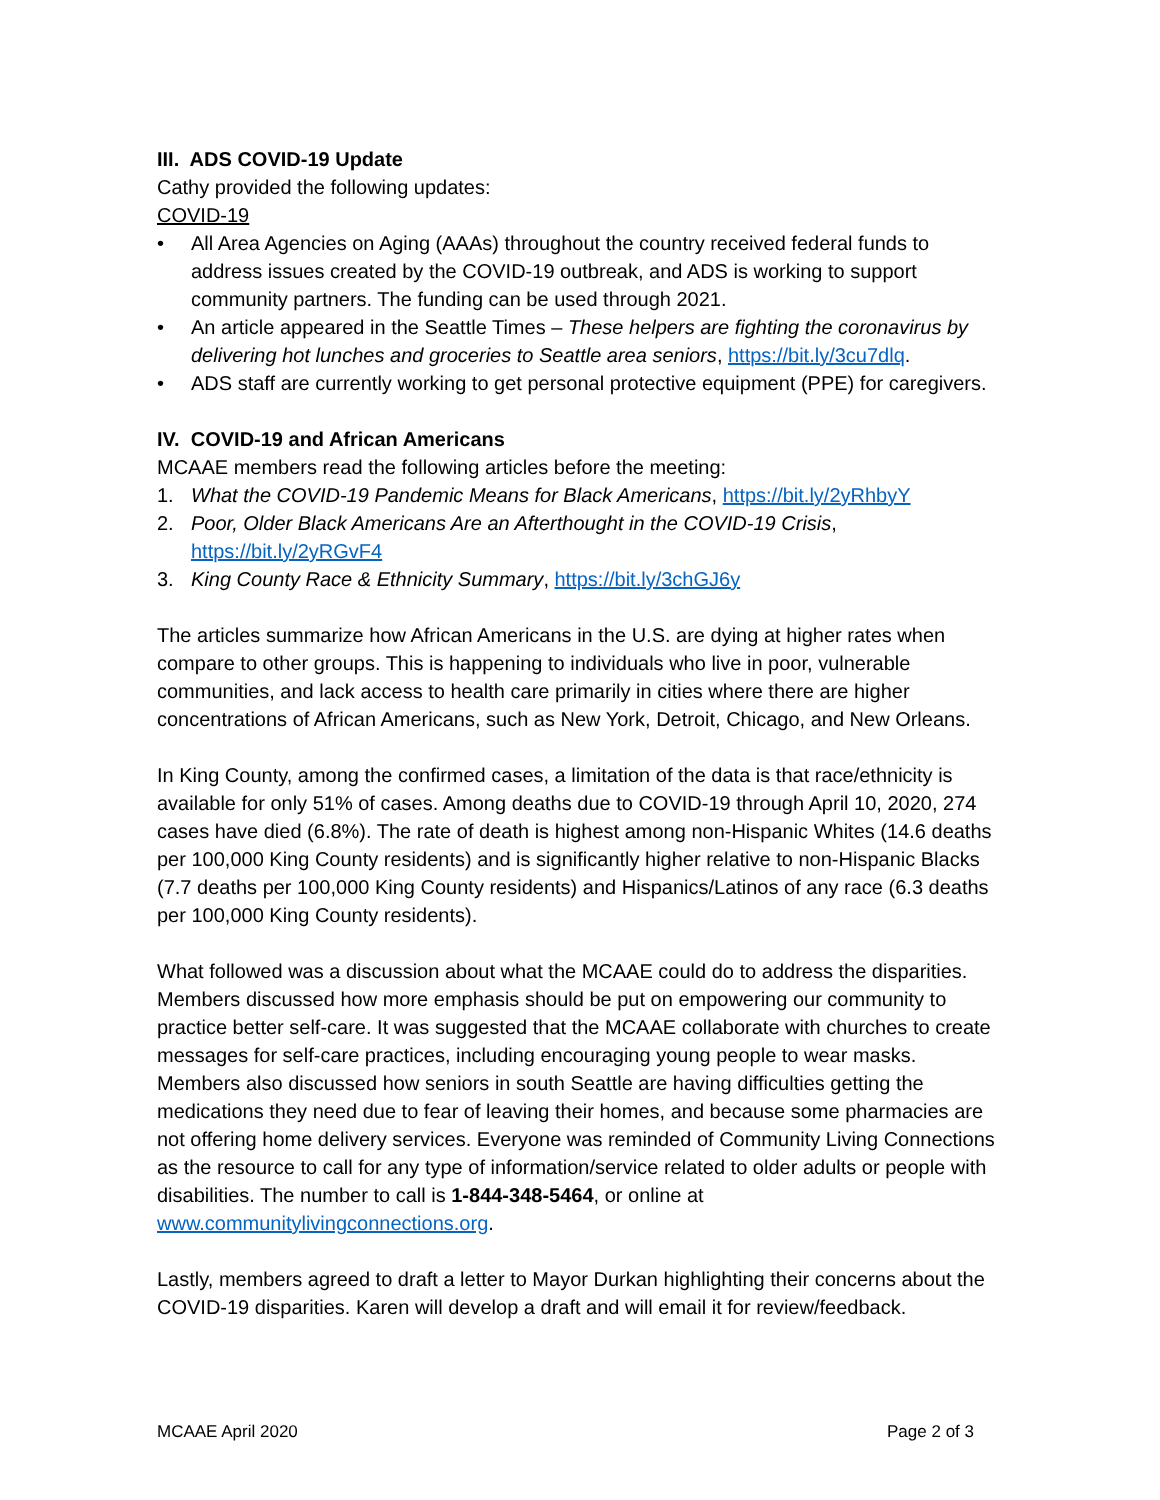III. ADS COVID-19 Update
Cathy provided the following updates:
COVID-19
• All Area Agencies on Aging (AAAs) throughout the country received federal funds to address issues created by the COVID-19 outbreak, and ADS is working to support community partners. The funding can be used through 2021.
• An article appeared in the Seattle Times – These helpers are fighting the coronavirus by delivering hot lunches and groceries to Seattle area seniors, https://bit.ly/3cu7dlq.
• ADS staff are currently working to get personal protective equipment (PPE) for caregivers.
IV. COVID-19 and African Americans
MCAAE members read the following articles before the meeting:
1. What the COVID-19 Pandemic Means for Black Americans, https://bit.ly/2yRhbyY
2. Poor, Older Black Americans Are an Afterthought in the COVID-19 Crisis, https://bit.ly/2yRGvF4
3. King County Race & Ethnicity Summary, https://bit.ly/3chGJ6y
The articles summarize how African Americans in the U.S. are dying at higher rates when compare to other groups. This is happening to individuals who live in poor, vulnerable communities, and lack access to health care primarily in cities where there are higher concentrations of African Americans, such as New York, Detroit, Chicago, and New Orleans.
In King County, among the confirmed cases, a limitation of the data is that race/ethnicity is available for only 51% of cases. Among deaths due to COVID-19 through April 10, 2020, 274 cases have died (6.8%). The rate of death is highest among non-Hispanic Whites (14.6 deaths per 100,000 King County residents) and is significantly higher relative to non-Hispanic Blacks (7.7 deaths per 100,000 King County residents) and Hispanics/Latinos of any race (6.3 deaths per 100,000 King County residents).
What followed was a discussion about what the MCAAE could do to address the disparities. Members discussed how more emphasis should be put on empowering our community to practice better self-care. It was suggested that the MCAAE collaborate with churches to create messages for self-care practices, including encouraging young people to wear masks. Members also discussed how seniors in south Seattle are having difficulties getting the medications they need due to fear of leaving their homes, and because some pharmacies are not offering home delivery services. Everyone was reminded of Community Living Connections as the resource to call for any type of information/service related to older adults or people with disabilities. The number to call is 1-844-348-5464, or online at www.communitylivingconnections.org.
Lastly, members agreed to draft a letter to Mayor Durkan highlighting their concerns about the COVID-19 disparities. Karen will develop a draft and will email it for review/feedback.
MCAAE April 2020 Page 2 of 3